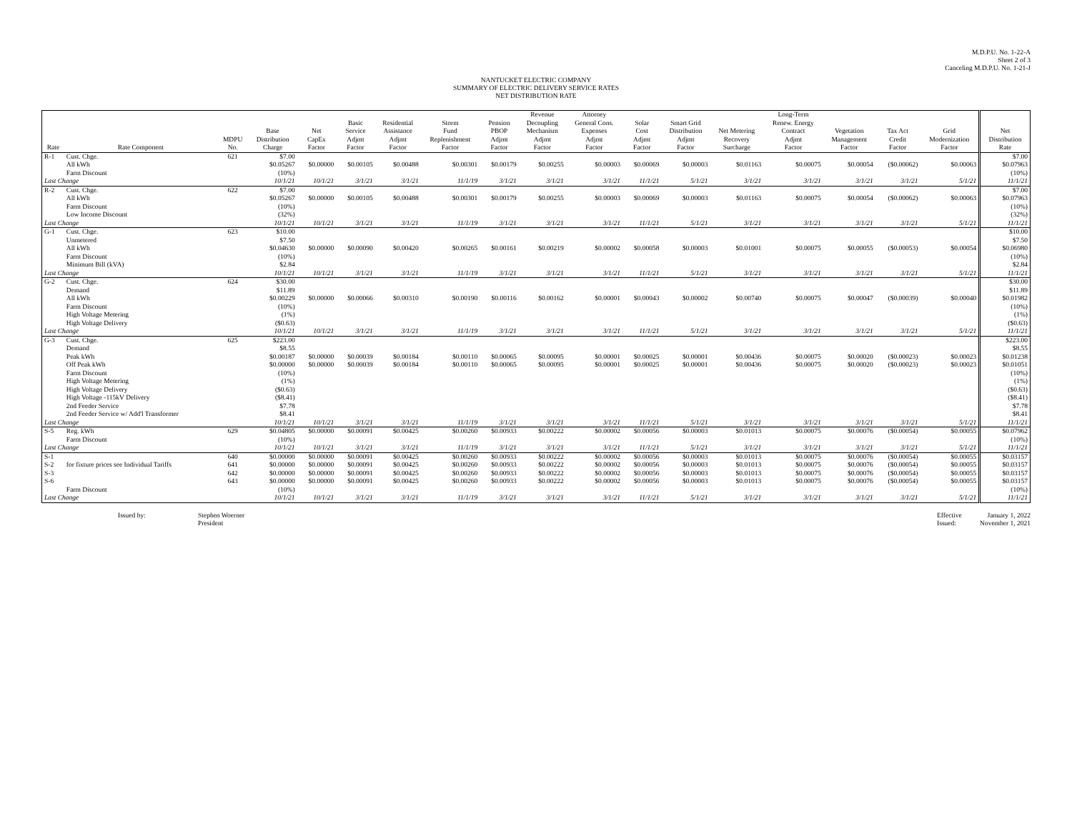M.D.P.U. No. 1-22-A
Sheet 2 of 3
Canceling M.D.P.U. No. 1-21-J
NANTUCKET ELECTRIC COMPANY
SUMMARY OF ELECTRIC DELIVERY SERVICE RATES
NET DISTRIBUTION RATE
| Rate | Rate Component | MDPU No. | Base Distribution Charge | Net CapEx Factor | Basic Service Adjmt Factor | Residential Assistance Adjmt Factor | Storm Fund Replenishment Factor | Pension PBOP Adjmt Factor | Revenue Decoupling Mechanism Adjmt Factor | Attorney General Cons. Expenses Adjmt Factor | Solar Cost Adjmt Factor | Smart Grid Distribution Adjmt Factor | Net Metering Recovery Surcharge | Long-Term Renew. Energy Contract Adjmt Factor | Vegetation Management Factor | Tax Act Credit Factor | Grid Modernization Factor | Net Distribution Rate |
| --- | --- | --- | --- | --- | --- | --- | --- | --- | --- | --- | --- | --- | --- | --- | --- | --- | --- | --- |
| R-1 | Cust. Chge. All kWh Farm Discount | 621 | $7.00 $0.05267 (10%) | $0.00000 | $0.00105 | $0.00488 | $0.00301 | $0.00179 | $0.00255 | $0.00003 | $0.00069 | $0.00003 | $0.01163 | $0.00075 | $0.00054 | ($0.00062) | $0.00063 | $7.00 $0.07963 (10%) |
| Last Change | | | 10/1/21 | 10/1/21 | 3/1/21 | 3/1/21 | 11/1/19 | 3/1/21 | 3/1/21 | 3/1/21 | 11/1/21 | 5/1/21 | 3/1/21 | 3/1/21 | 3/1/21 | 3/1/21 | 5/1/21 | 11/1/21 |
| R-2 | Cust. Chge. All kWh Farm Discount Low Income Discount | 622 | $7.00 $0.05267 (10%) (32%) | $0.00000 | $0.00105 | $0.00488 | $0.00301 | $0.00179 | $0.00255 | $0.00003 | $0.00069 | $0.00003 | $0.01163 | $0.00075 | $0.00054 | ($0.00062) | $0.00063 | $7.00 $0.07963 (10%) (32%) |
| Last Change | | | 10/1/21 | 10/1/21 | 3/1/21 | 3/1/21 | 11/1/19 | 3/1/21 | 3/1/21 | 3/1/21 | 11/1/21 | 5/1/21 | 3/1/21 | 3/1/21 | 3/1/21 | 3/1/21 | 5/1/21 | 11/1/21 |
| G-1 | Cust. Chge. Unmetered All kWh Farm Discount Minimum Bill (kVA) | 623 | $10.00 $7.50 $0.04630 (10%) $2.84 | $0.00000 | $0.00090 | $0.00420 | $0.00265 | $0.00161 | $0.00219 | $0.00002 | $0.00058 | $0.00003 | $0.01001 | $0.00075 | $0.00055 | ($0.00053) | $0.00054 | $10.00 $7.50 $0.06980 (10%) $2.84 |
| Last Change | | | 10/1/21 | 10/1/21 | 3/1/21 | 3/1/21 | 11/1/19 | 3/1/21 | 3/1/21 | 3/1/21 | 11/1/21 | 5/1/21 | 3/1/21 | 3/1/21 | 3/1/21 | 3/1/21 | 5/1/21 | 11/1/21 |
| G-2 | Cust. Chge. Demand All kWh Farm Discount High Voltage Metering High Voltage Delivery | 624 | $30.00 $11.89 $0.00229 (10%) (1%) ($0.63) | $0.00000 | $0.00066 | $0.00310 | $0.00190 | $0.00116 | $0.00162 | $0.00001 | $0.00043 | $0.00002 | $0.00740 | $0.00075 | $0.00047 | ($0.00039) | $0.00040 | $30.00 $11.89 $0.01982 (10%) (1%) ($0.63) |
| Last Change | | | 10/1/21 | 10/1/21 | 3/1/21 | 3/1/21 | 11/1/19 | 3/1/21 | 3/1/21 | 3/1/21 | 11/1/21 | 5/1/21 | 3/1/21 | 3/1/21 | 3/1/21 | 3/1/21 | 5/1/21 | 11/1/21 |
| G-3 | Cust. Chge. Demand Peak kWh Off Peak kWh Farm Discount High Voltage Metering High Voltage Delivery High Voltage -115kV Delivery 2nd Feeder Service 2nd Feeder Service w/ Add'l Transformer | 625 | $223.00 $8.55 $0.00187 $0.00000 (10%) (1%) ($0.63) ($8.41) $7.78 $8.41 | $0.00000 $0.00000 | $0.00039 $0.00039 | $0.00184 $0.00184 | $0.00110 $0.00110 | $0.00065 $0.00065 | $0.00095 $0.00095 | $0.00001 $0.00001 | $0.00025 $0.00025 | $0.00001 $0.00001 | $0.00436 $0.00436 | $0.00075 $0.00075 | $0.00020 $0.00020 | ($0.00023) ($0.00023) | $0.00023 $0.00023 | $223.00 $8.55 $0.01238 $0.01051 (10%) (1%) ($0.63) ($8.41) $7.78 $8.41 |
| Last Change | | | 10/1/21 | 10/1/21 | 3/1/21 | 3/1/21 | 11/1/19 | 3/1/21 | 3/1/21 | 3/1/21 | 11/1/21 | 5/1/21 | 3/1/21 | 3/1/21 | 3/1/21 | 3/1/21 | 5/1/21 | 11/1/21 |
| S-5 | Reg. kWh Farm Discount | 629 | $0.04805 (10%) | $0.00000 | $0.00091 | $0.00425 | $0.00260 | $0.00933 | $0.00222 | $0.00002 | $0.00056 | $0.00003 | $0.01013 | $0.00075 | $0.00076 | ($0.00054) | $0.00055 | $0.07962 (10%) |
| Last Change | | | 10/1/21 | 10/1/21 | 3/1/21 | 3/1/21 | 11/1/19 | 3/1/21 | 3/1/21 | 3/1/21 | 11/1/21 | 5/1/21 | 3/1/21 | 3/1/21 | 3/1/21 | 3/1/21 | 5/1/21 | 11/1/21 |
| S-1 S-2 S-3 S-6 | for fixture prices see Individual Tariffs Farm Discount | 640 641 642 643 | $0.00000 $0.00000 $0.00000 $0.00000 (10%) | $0.00000 $0.00000 $0.00000 $0.00000 | $0.00091 $0.00091 $0.00091 $0.00091 | $0.00425 $0.00425 $0.00425 $0.00425 | $0.00260 $0.00260 $0.00260 $0.00260 | $0.00933 $0.00933 $0.00933 $0.00933 | $0.00222 $0.00222 $0.00222 $0.00222 | $0.00002 $0.00002 $0.00002 $0.00002 | $0.00056 $0.00056 $0.00056 $0.00056 | $0.00003 $0.00003 $0.00003 $0.00003 | $0.01013 $0.01013 $0.01013 $0.01013 | $0.00075 $0.00075 $0.00075 $0.00075 | $0.00076 $0.00076 $0.00076 $0.00076 | ($0.00054) ($0.00054) ($0.00054) ($0.00054) | $0.00055 $0.00055 $0.00055 $0.00055 | $0.03157 $0.03157 $0.03157 $0.03157 (10%) |
| Last Change | | | 10/1/21 | 10/1/21 | 3/1/21 | 3/1/21 | 11/1/19 | 3/1/21 | 3/1/21 | 3/1/21 | 11/1/21 | 5/1/21 | 3/1/21 | 3/1/21 | 3/1/21 | 3/1/21 | 5/1/21 | 11/1/21 |
Issued by: Stephen Woerner
President
Effective
Issued:
January 1, 2022
November 1, 2021